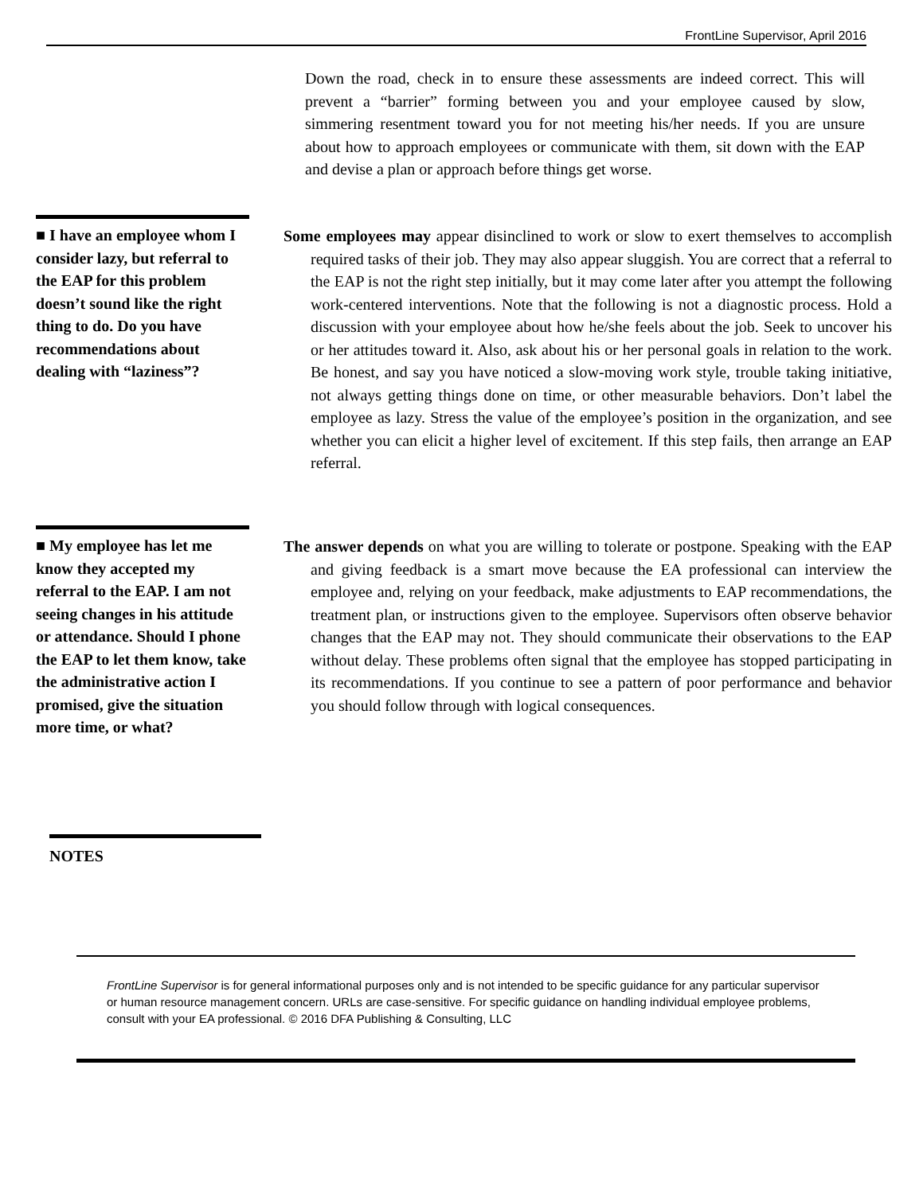FrontLine Supervisor, April 2016
Down the road, check in to ensure these assessments are indeed correct. This will prevent a “barrier” forming between you and your employee caused by slow, simmering resentment toward you for not meeting his/her needs. If you are unsure about how to approach employees or communicate with them, sit down with the EAP and devise a plan or approach before things get worse.
■ I have an employee whom I consider lazy, but referral to the EAP for this problem doesn’t sound like the right thing to do. Do you have recommendations about dealing with “laziness”?
Some employees may appear disinclined to work or slow to exert themselves to accomplish required tasks of their job. They may also appear sluggish. You are correct that a referral to the EAP is not the right step initially, but it may come later after you attempt the following work-centered interventions. Note that the following is not a diagnostic process. Hold a discussion with your employee about how he/she feels about the job. Seek to uncover his or her attitudes toward it. Also, ask about his or her personal goals in relation to the work. Be honest, and say you have noticed a slow-moving work style, trouble taking initiative, not always getting things done on time, or other measurable behaviors. Don’t label the employee as lazy. Stress the value of the employee’s position in the organization, and see whether you can elicit a higher level of excitement. If this step fails, then arrange an EAP referral.
■ My employee has let me know they accepted my referral to the EAP. I am not seeing changes in his attitude or attendance. Should I phone the EAP to let them know, take the administrative action I promised, give the situation more time, or what?
The answer depends on what you are willing to tolerate or postpone. Speaking with the EAP and giving feedback is a smart move because the EA professional can interview the employee and, relying on your feedback, make adjustments to EAP recommendations, the treatment plan, or instructions given to the employee. Supervisors often observe behavior changes that the EAP may not. They should communicate their observations to the EAP without delay. These problems often signal that the employee has stopped participating in its recommendations. If you continue to see a pattern of poor performance and behavior you should follow through with logical consequences.
NOTES
FrontLine Supervisor is for general informational purposes only and is not intended to be specific guidance for any particular supervisor or human resource management concern. URLs are case-sensitive. For specific guidance on handling individual employee problems, consult with your EA professional. © 2016 DFA Publishing & Consulting, LLC